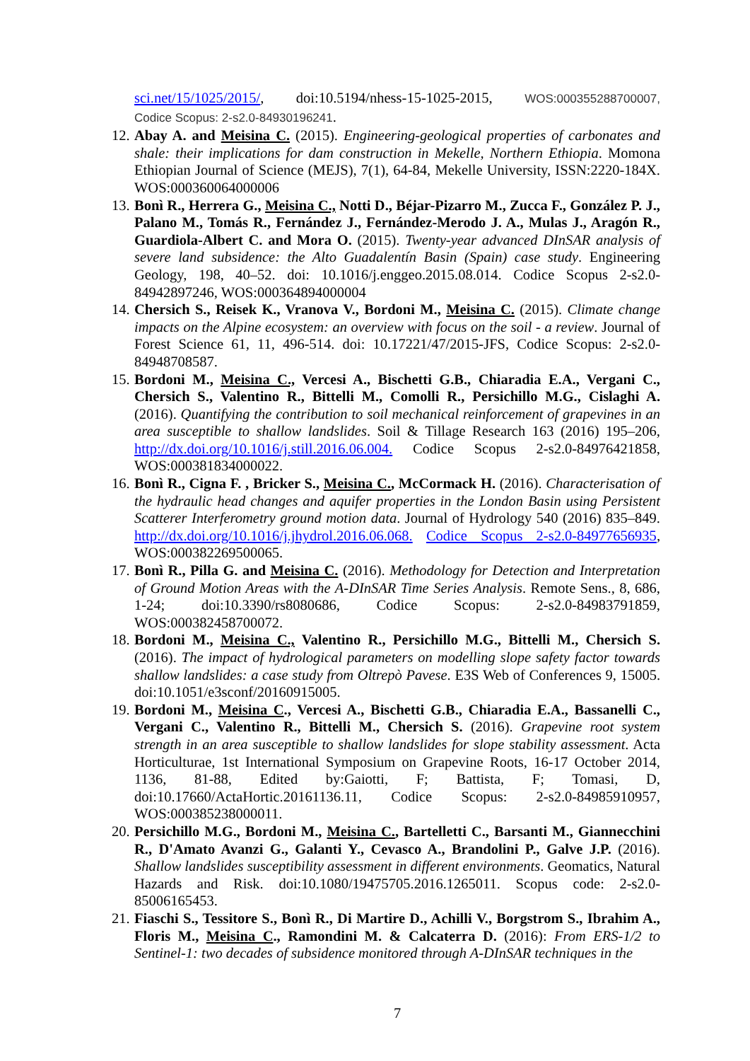sci.net/15/1025/2015/, doi:10.5194/nhess-15-1025-2015, WOS:000355288700007, Codice Scopus: 2-s2.0-84930196241.
12. Abay A. and Meisina C. (2015). Engineering-geological properties of carbonates and shale: their implications for dam construction in Mekelle, Northern Ethiopia. Momona Ethiopian Journal of Science (MEJS), 7(1), 64-84, Mekelle University, ISSN:2220-184X. WOS:000360064000006
13. Bonì R., Herrera G., Meisina C., Notti D., Béjar-Pizarro M., Zucca F., González P. J., Palano M., Tomás R., Fernández J., Fernández-Merodo J. A., Mulas J., Aragón R., Guardiola-Albert C. and Mora O. (2015). Twenty-year advanced DInSAR analysis of severe land subsidence: the Alto Guadalentín Basin (Spain) case study. Engineering Geology, 198, 40–52. doi: 10.1016/j.enggeo.2015.08.014. Codice Scopus 2-s2.0-84942897246, WOS:000364894000004
14. Chersich S., Reisek K., Vranova V., Bordoni M., Meisina C. (2015). Climate change impacts on the Alpine ecosystem: an overview with focus on the soil - a review. Journal of Forest Science 61, 11, 496-514. doi: 10.17221/47/2015-JFS, Codice Scopus: 2-s2.0-84948708587.
15. Bordoni M., Meisina C., Vercesi A., Bischetti G.B., Chiaradia E.A., Vergani C., Chersich S., Valentino R., Bittelli M., Comolli R., Persichillo M.G., Cislaghi A. (2016). Quantifying the contribution to soil mechanical reinforcement of grapevines in an area susceptible to shallow landslides. Soil & Tillage Research 163 (2016) 195–206, http://dx.doi.org/10.1016/j.still.2016.06.004. Codice Scopus 2-s2.0-84976421858, WOS:000381834000022.
16. Bonì R., Cigna F. , Bricker S., Meisina C., McCormack H. (2016). Characterisation of the hydraulic head changes and aquifer properties in the London Basin using Persistent Scatterer Interferometry ground motion data. Journal of Hydrology 540 (2016) 835–849. http://dx.doi.org/10.1016/j.jhydrol.2016.06.068. Codice Scopus 2-s2.0-84977656935, WOS:000382269500065.
17. Bonì R., Pilla G. and Meisina C. (2016). Methodology for Detection and Interpretation of Ground Motion Areas with the A-DInSAR Time Series Analysis. Remote Sens., 8, 686, 1-24; doi:10.3390/rs8080686, Codice Scopus: 2-s2.0-84983791859, WOS:000382458700072.
18. Bordoni M., Meisina C., Valentino R., Persichillo M.G., Bittelli M., Chersich S. (2016). The impact of hydrological parameters on modelling slope safety factor towards shallow landslides: a case study from Oltrepò Pavese. E3S Web of Conferences 9, 15005. doi:10.1051/e3sconf/20160915005.
19. Bordoni M., Meisina C., Vercesi A., Bischetti G.B., Chiaradia E.A., Bassanelli C., Vergani C., Valentino R., Bittelli M., Chersich S. (2016). Grapevine root system strength in an area susceptible to shallow landslides for slope stability assessment. Acta Horticulturae, 1st International Symposium on Grapevine Roots, 16-17 October 2014, 1136, 81-88, Edited by:Gaiotti, F; Battista, F; Tomasi, D, doi:10.17660/ActaHortic.20161136.11, Codice Scopus: 2-s2.0-84985910957, WOS:000385238000011.
20. Persichillo M.G., Bordoni M., Meisina C., Bartelletti C., Barsanti M., Giannecchini R., D'Amato Avanzi G., Galanti Y., Cevasco A., Brandolini P., Galve J.P. (2016). Shallow landslides susceptibility assessment in different environments. Geomatics, Natural Hazards and Risk. doi:10.1080/19475705.2016.1265011. Scopus code: 2-s2.0-85006165453.
21. Fiaschi S., Tessitore S., Bonì R., Di Martire D., Achilli V., Borgstrom S., Ibrahim A., Floris M., Meisina C., Ramondini M. & Calcaterra D. (2016): From ERS-1/2 to Sentinel-1: two decades of subsidence monitored through A-DInSAR techniques in the
7